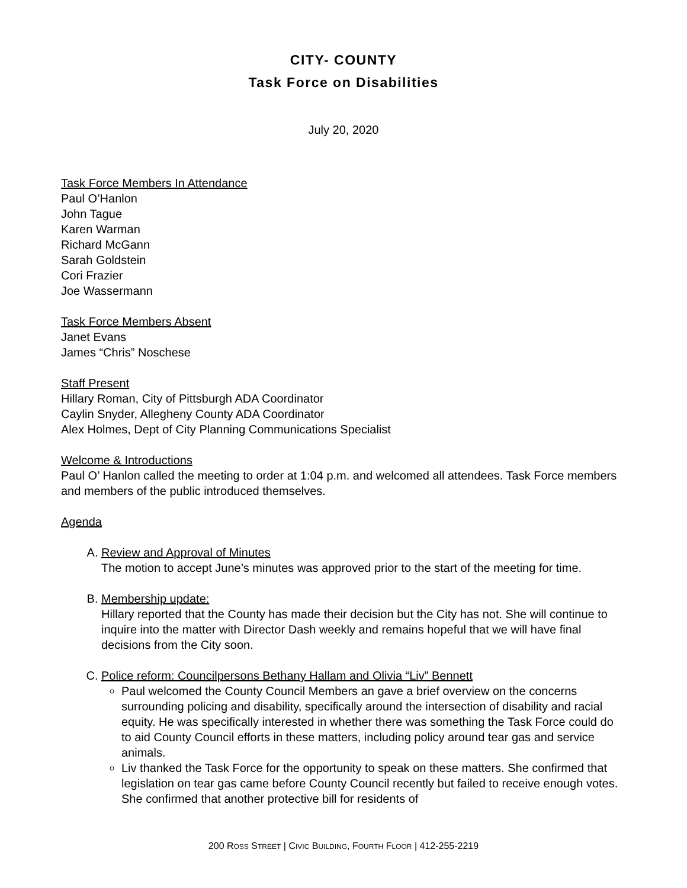CITY- COUNTY
Task Force on Disabilities
July 20, 2020
Task Force Members In Attendance
Paul O’Hanlon
John Tague
Karen Warman
Richard McGann
Sarah Goldstein
Cori Frazier
Joe Wassermann
Task Force Members Absent
Janet Evans
James “Chris” Noschese
Staff Present
Hillary Roman, City of Pittsburgh ADA Coordinator
Caylin Snyder, Allegheny County ADA Coordinator
Alex Holmes, Dept of City Planning Communications Specialist
Welcome & Introductions
Paul O’ Hanlon called the meeting to order at 1:04 p.m. and welcomed all attendees. Task Force members and members of the public introduced themselves.
Agenda
A. Review and Approval of Minutes
The motion to accept June’s minutes was approved prior to the start of the meeting for time.
B. Membership update:
Hillary reported that the County has made their decision but the City has not. She will continue to inquire into the matter with Director Dash weekly and remains hopeful that we will have final decisions from the City soon.
C. Police reform: Councilpersons Bethany Hallam and Olivia “Liv” Bennett
Paul welcomed the County Council Members an gave a brief overview on the concerns surrounding policing and disability, specifically around the intersection of disability and racial equity. He was specifically interested in whether there was something the Task Force could do to aid County Council efforts in these matters, including policy around tear gas and service animals.
Liv thanked the Task Force for the opportunity to speak on these matters. She confirmed that legislation on tear gas came before County Council recently but failed to receive enough votes. She confirmed that another protective bill for residents of
200 ROSS STREET | CIVIC BUILDING, FOURTH FLOOR | 412-255-2219